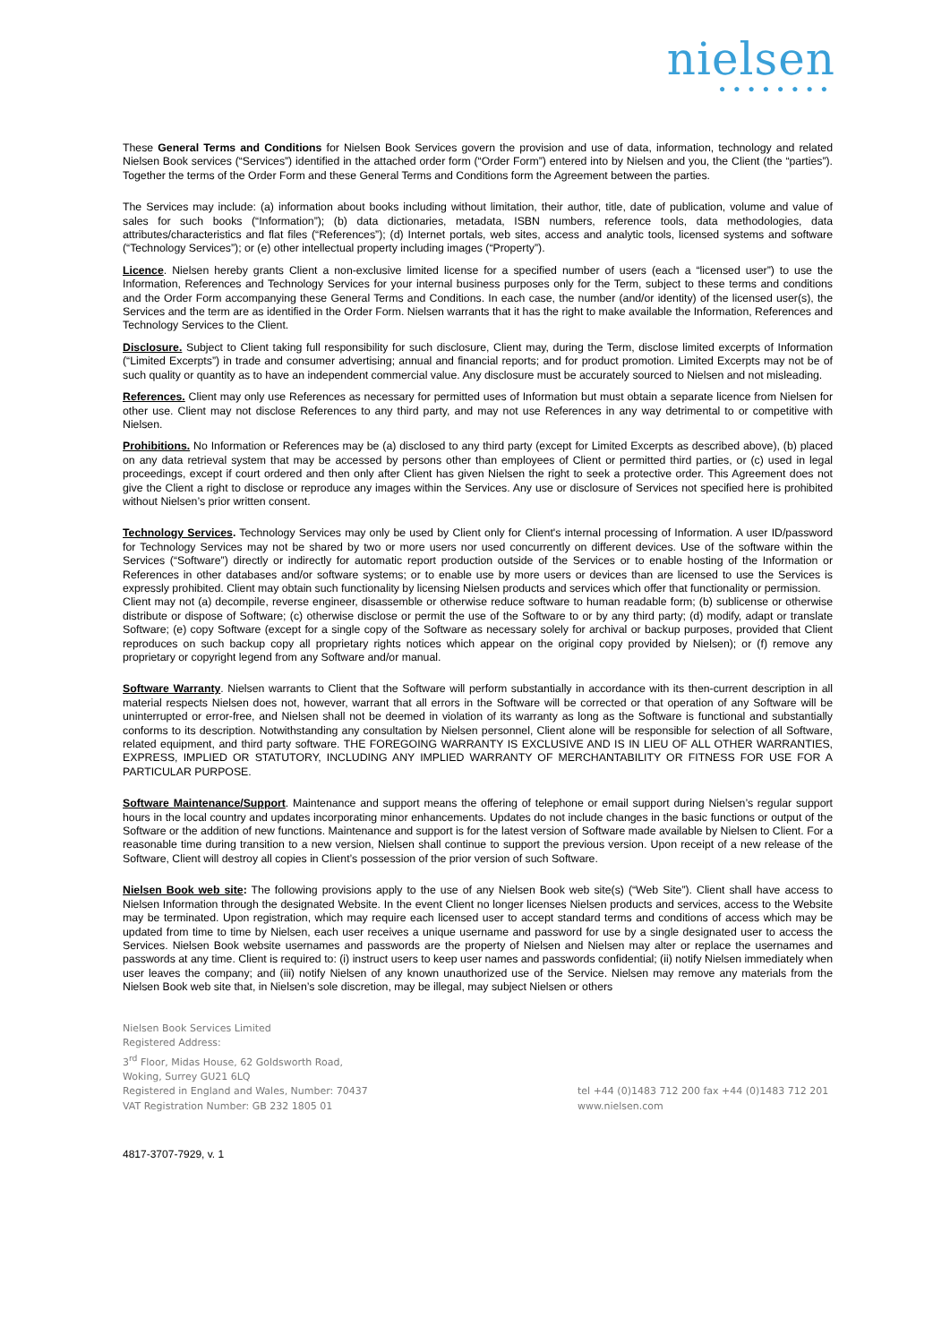nielsen
●●●●●●●●
These General Terms and Conditions for Nielsen Book Services govern the provision and use of data, information, technology and related Nielsen Book services (“Services”) identified in the attached order form (“Order Form”) entered into by Nielsen and you, the Client (the “parties”). Together the terms of the Order Form and these General Terms and Conditions form the Agreement between the parties.
The Services may include: (a) information about books including without limitation, their author, title, date of publication, volume and value of sales for such books (“Information”); (b) data dictionaries, metadata, ISBN numbers, reference tools, data methodologies, data attributes/characteristics and flat files (“References”); (d) Internet portals, web sites, access and analytic tools, licensed systems and software (“Technology Services”); or (e) other intellectual property including images (“Property”).
Licence. Nielsen hereby grants Client a non-exclusive limited license for a specified number of users (each a “licensed user”) to use the Information, References and Technology Services for your internal business purposes only for the Term, subject to these terms and conditions and the Order Form accompanying these General Terms and Conditions. In each case, the number (and/or identity) of the licensed user(s), the Services and the term are as identified in the Order Form. Nielsen warrants that it has the right to make available the Information, References and Technology Services to the Client.
Disclosure. Subject to Client taking full responsibility for such disclosure, Client may, during the Term, disclose limited excerpts of Information (“Limited Excerpts”) in trade and consumer advertising; annual and financial reports; and for product promotion. Limited Excerpts may not be of such quality or quantity as to have an independent commercial value. Any disclosure must be accurately sourced to Nielsen and not misleading.
References. Client may only use References as necessary for permitted uses of Information but must obtain a separate licence from Nielsen for other use. Client may not disclose References to any third party, and may not use References in any way detrimental to or competitive with Nielsen.
Prohibitions. No Information or References may be (a) disclosed to any third party (except for Limited Excerpts as described above), (b) placed on any data retrieval system that may be accessed by persons other than employees of Client or permitted third parties, or (c) used in legal proceedings, except if court ordered and then only after Client has given Nielsen the right to seek a protective order. This Agreement does not give the Client a right to disclose or reproduce any images within the Services. Any use or disclosure of Services not specified here is prohibited without Nielsen’s prior written consent.
Technology Services. Technology Services may only be used by Client only for Client's internal processing of Information. A user ID/password for Technology Services may not be shared by two or more users nor used concurrently on different devices. Use of the software within the Services (“Software”) directly or indirectly for automatic report production outside of the Services or to enable hosting of the Information or References in other databases and/or software systems; or to enable use by more users or devices than are licensed to use the Services is expressly prohibited. Client may obtain such functionality by licensing Nielsen products and services which offer that functionality or permission.
Client may not (a) decompile, reverse engineer, disassemble or otherwise reduce software to human readable form; (b) sublicense or otherwise distribute or dispose of Software; (c) otherwise disclose or permit the use of the Software to or by any third party; (d) modify, adapt or translate Software; (e) copy Software (except for a single copy of the Software as necessary solely for archival or backup purposes, provided that Client reproduces on such backup copy all proprietary rights notices which appear on the original copy provided by Nielsen); or (f) remove any proprietary or copyright legend from any Software and/or manual.
Software Warranty. Nielsen warrants to Client that the Software will perform substantially in accordance with its then-current description in all material respects Nielsen does not, however, warrant that all errors in the Software will be corrected or that operation of any Software will be uninterrupted or error-free, and Nielsen shall not be deemed in violation of its warranty as long as the Software is functional and substantially conforms to its description. Notwithstanding any consultation by Nielsen personnel, Client alone will be responsible for selection of all Software, related equipment, and third party software. THE FOREGOING WARRANTY IS EXCLUSIVE AND IS IN LIEU OF ALL OTHER WARRANTIES, EXPRESS, IMPLIED OR STATUTORY, INCLUDING ANY IMPLIED WARRANTY OF MERCHANTABILITY OR FITNESS FOR USE FOR A PARTICULAR PURPOSE.
Software Maintenance/Support. Maintenance and support means the offering of telephone or email support during Nielsen’s regular support hours in the local country and updates incorporating minor enhancements. Updates do not include changes in the basic functions or output of the Software or the addition of new functions. Maintenance and support is for the latest version of Software made available by Nielsen to Client. For a reasonable time during transition to a new version, Nielsen shall continue to support the previous version. Upon receipt of a new release of the Software, Client will destroy all copies in Client’s possession of the prior version of such Software.
Nielsen Book web site: The following provisions apply to the use of any Nielsen Book web site(s) (“Web Site”). Client shall have access to Nielsen Information through the designated Website. In the event Client no longer licenses Nielsen products and services, access to the Website may be terminated. Upon registration, which may require each licensed user to accept standard terms and conditions of access which may be updated from time to time by Nielsen, each user receives a unique username and password for use by a single designated user to access the Services. Nielsen Book website usernames and passwords are the property of Nielsen and Nielsen may alter or replace the usernames and passwords at any time. Client is required to: (i) instruct users to keep user names and passwords confidential; (ii) notify Nielsen immediately when user leaves the company; and (iii) notify Nielsen of any known unauthorized use of the Service. Nielsen may remove any materials from the Nielsen Book web site that, in Nielsen’s sole discretion, may be illegal, may subject Nielsen or others
Nielsen Book Services Limited
Registered Address:
3<sup>rd</sup> Floor, Midas House, 62 Goldsworth Road,
Woking, Surrey GU21 6LQ
Registered in England and Wales, Number: 70437
VAT Registration Number: GB 232 1805 01
tel +44 (0)1483 712 200 fax +44 (0)1483 712 201
www.nielsen.com
4817-3707-7929, v. 1